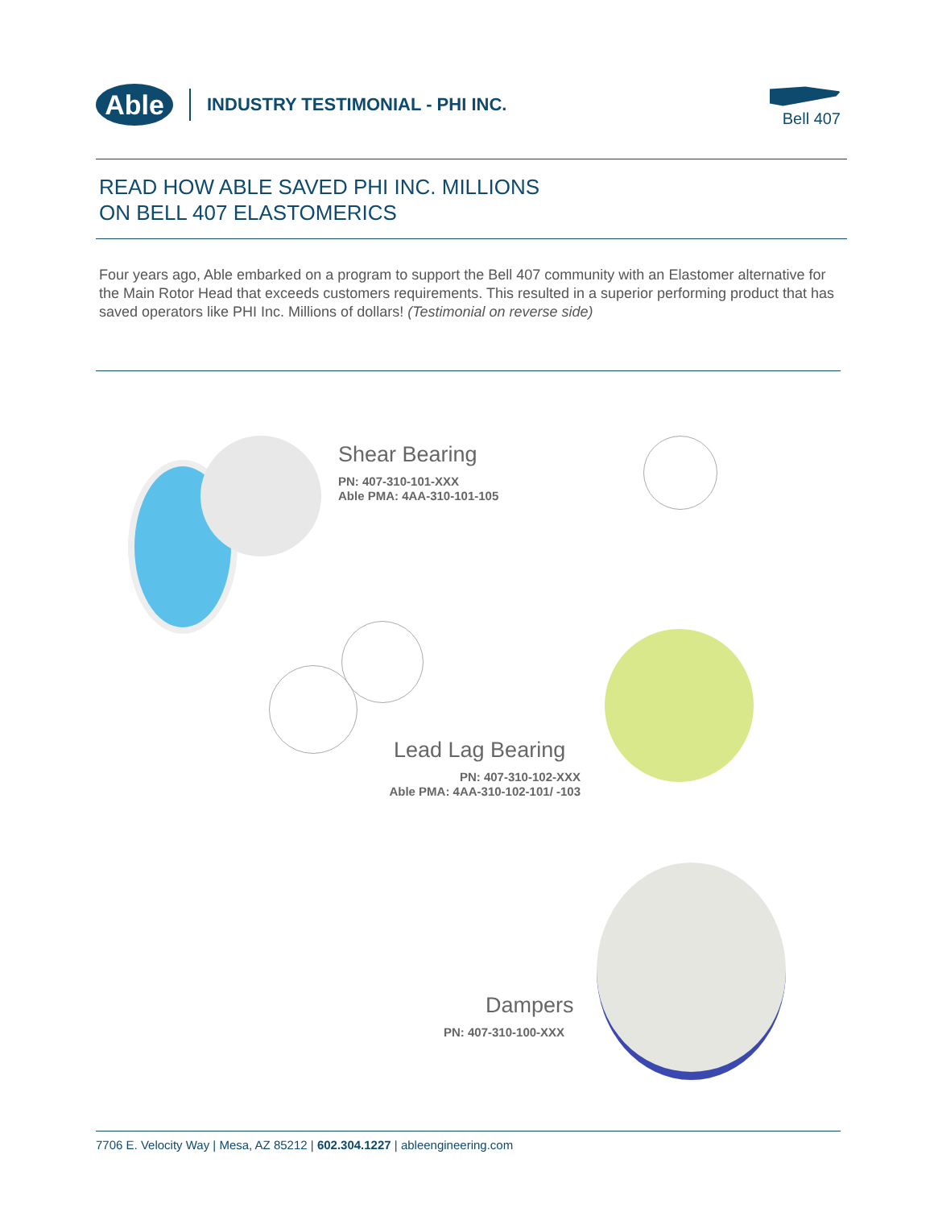Able
INDUSTRY TESTIMONIAL - PHI INC.
Bell 407
READ HOW ABLE SAVED PHI INC. MILLIONS
ON BELL 407 ELASTOMERICS
Four years ago, Able embarked on a program to support the Bell 407 community with an Elastomer alternative for the Main Rotor Head that exceeds customers requirements. This resulted in a superior performing product that has saved operators like PHI Inc. Millions of dollars! (Testimonial on reverse side)
Shear Bearing
PN: 407-310-101-XXX
Able PMA: 4AA-310-101-105
Lead Lag Bearing
PN: 407-310-102-XXX
Able PMA: 4AA-310-102-101/ -103
Dampers
PN: 407-310-100-XXX
7706 E. Velocity Way | Mesa, AZ 85212 | 602.304.1227 | ableengineering.com